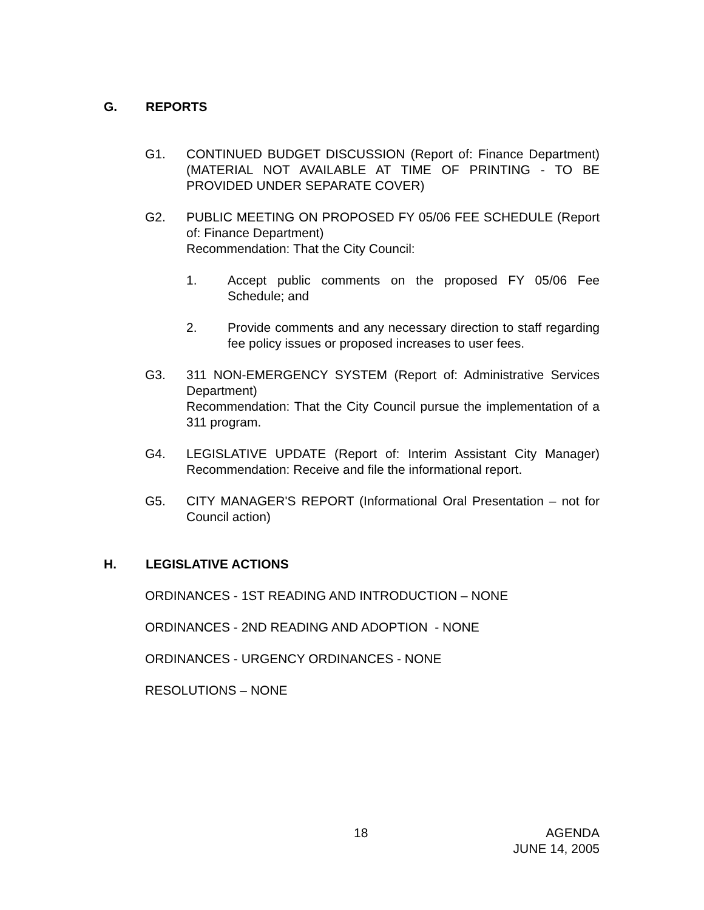G. REPORTS
G1. CONTINUED BUDGET DISCUSSION (Report of: Finance Department) (MATERIAL NOT AVAILABLE AT TIME OF PRINTING - TO BE PROVIDED UNDER SEPARATE COVER)
G2. PUBLIC MEETING ON PROPOSED FY 05/06 FEE SCHEDULE (Report of: Finance Department)
Recommendation: That the City Council:
1. Accept public comments on the proposed FY 05/06 Fee Schedule; and
2. Provide comments and any necessary direction to staff regarding fee policy issues or proposed increases to user fees.
G3. 311 NON-EMERGENCY SYSTEM (Report of: Administrative Services Department)
Recommendation: That the City Council pursue the implementation of a 311 program.
G4. LEGISLATIVE UPDATE (Report of: Interim Assistant City Manager) Recommendation: Receive and file the informational report.
G5. CITY MANAGER'S REPORT (Informational Oral Presentation – not for Council action)
H. LEGISLATIVE ACTIONS
ORDINANCES - 1ST READING AND INTRODUCTION – NONE
ORDINANCES - 2ND READING AND ADOPTION - NONE
ORDINANCES - URGENCY ORDINANCES - NONE
RESOLUTIONS – NONE
18
AGENDA
JUNE 14, 2005